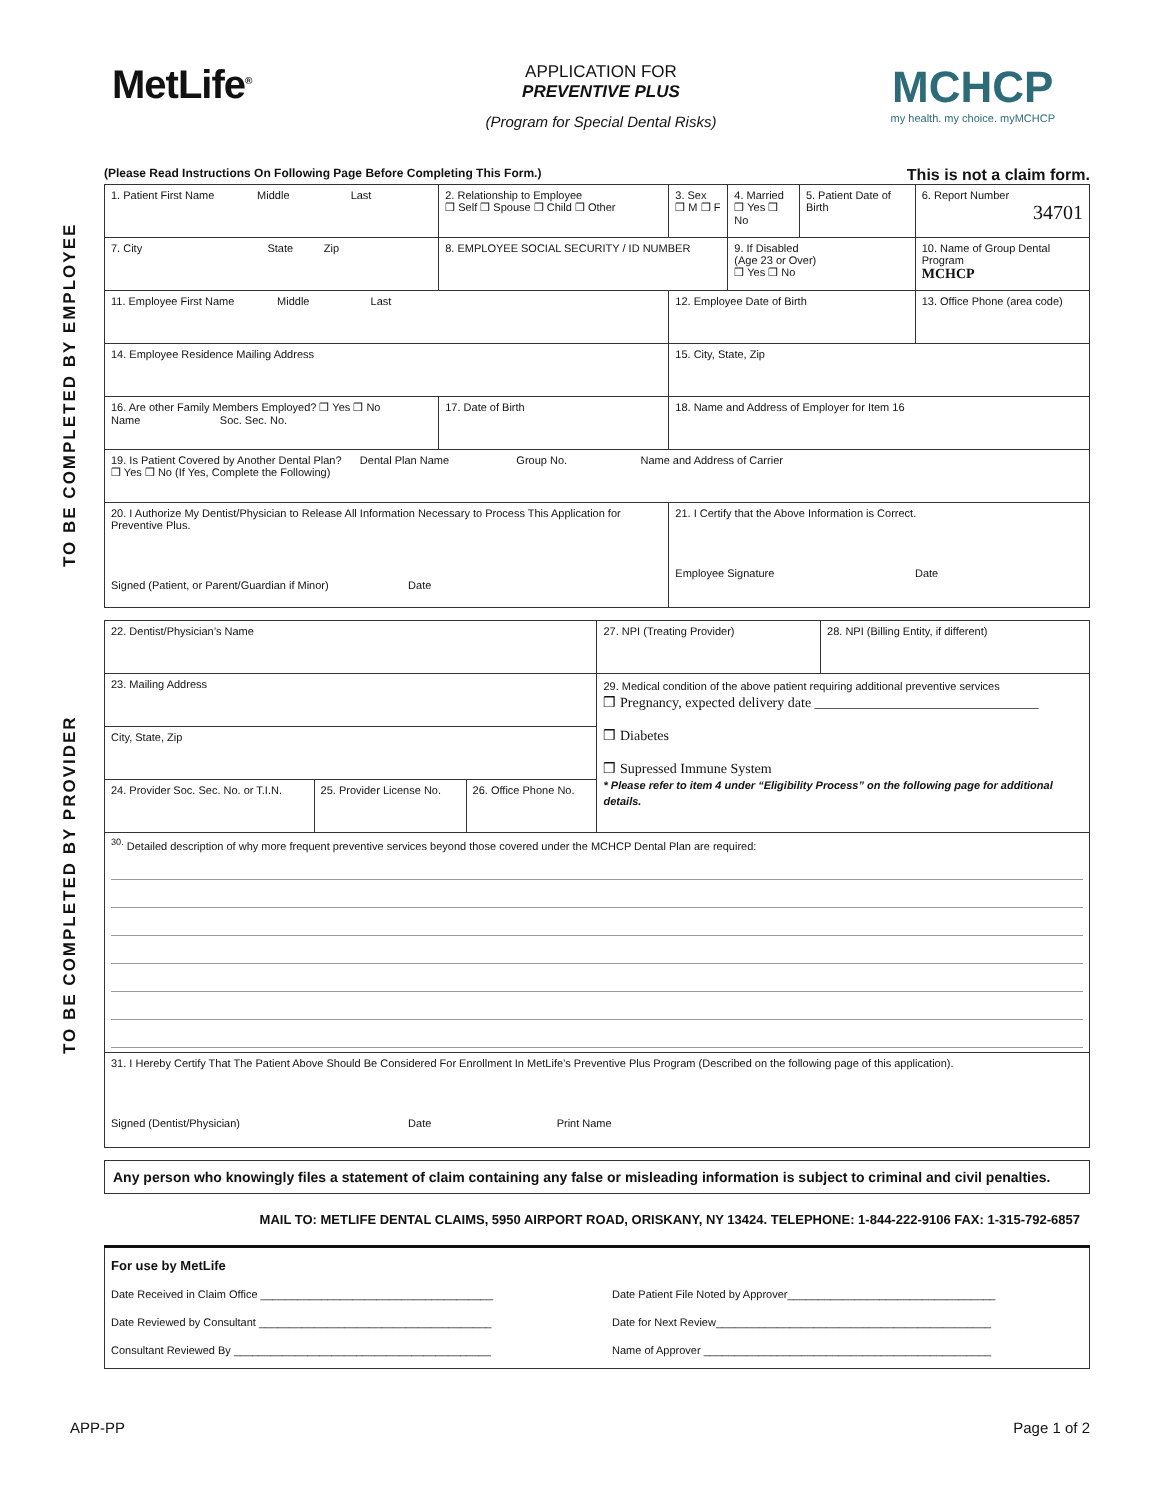MetLife<sup>®</sup>
APPLICATION FOR
PREVENTIVE PLUS
(Program for Special Dental Risks)
MCHCP
my health. my choice. myMCHCP
TO BE COMPLETED BY EMPLOYEE
TO BE COMPLETED BY PROVIDER
(Please Read Instructions On Following Page Before Completing This Form.) This is not a claim form.
| 1. Patient First Name Middle Last | | 2. Relationship to Employee ❒ Self ❒ Spouse ❒ Child ❒ Other | 3. Sex ❒ M ❒ F | 4. Married ❒ Yes ❒ No | 5. Patient Date of Birth | 6. Report Number 34701 |
| 7. City State Zip | | 8. EMPLOYEE SOCIAL SECURITY / ID NUMBER | | 9. If Disabled (Age 23 or Over) ❒ Yes ❒ No | | 10. Name of Group Dental Program MCHCP |
| 11. Employee First Name Middle Last | | | 12. Employee Date of Birth | | | 13. Office Phone (area code) |
| 14. Employee Residence Mailing Address | | | 15. City, State, Zip | | | |
| 16. Are other Family Members Employed? ❒ Yes ❒ No Name Soc. Sec. No. | 17. Date of Birth | | 18. Name and Address of Employer for Item 16 | | | |
| 19. Is Patient Covered by Another Dental Plan? Dental Plan Name Group No. Name and Address of Carrier ❒ Yes ❒ No (If Yes, Complete the Following) | | | | | | |
| 20. I Authorize My Dentist/Physician to Release All Information Necessary to Process This Application for Preventive Plus. Signed (Patient, or Parent/Guardian if Minor) Date | | | 21. I Certify that the Above Information is Correct. Employee Signature Date | | | |
| 22. Dentist/Physician’s Name | | | 27. NPI (Treating Provider) | 28. NPI (Billing Entity, if different) |
| 23. Mailing Address | | | 29. Medical condition of the above patient requiring additional preventive services ❒ Pregnancy, expected delivery date ________________________________ ❒ Diabetes ❒ Supressed Immune System * Please refer to item 4 under “Eligibility Process” on the following page for additional details. | |
| City, State, Zip | | | | |
| 24. Provider Soc. Sec. No. or T.I.N. | 25. Provider License No. | 26. Office Phone No. | | |
| <sup>30.</sup> Detailed description of why more frequent preventive services beyond those covered under the MCHCP Dental Plan are required: | | | | |
| 31. I Hereby Certify That The Patient Above Should Be Considered For Enrollment In MetLife’s Preventive Plus Program (Described on the following page of this application). Signed (Dentist/Physician) Date Print Name | | | | |
Any person who knowingly files a statement of claim containing any false or misleading information is subject to criminal and civil penalties.
MAIL TO: METLIFE DENTAL CLAIMS, 5950 AIRPORT ROAD, ORISKANY, NY 13424. TELEPHONE: 1-844-222-9106 FAX: 1-315-792-6857
| For use by MetLife Date Received in Claim Office ______________________________________ Date Reviewed by Consultant ______________________________________ Consultant Reviewed By __________________________________________ Date Patient File Noted by Approver__________________________________ Date for Next Review_____________________________________________ Name of Approver _______________________________________________ |
APP-PP Page 1 of 2